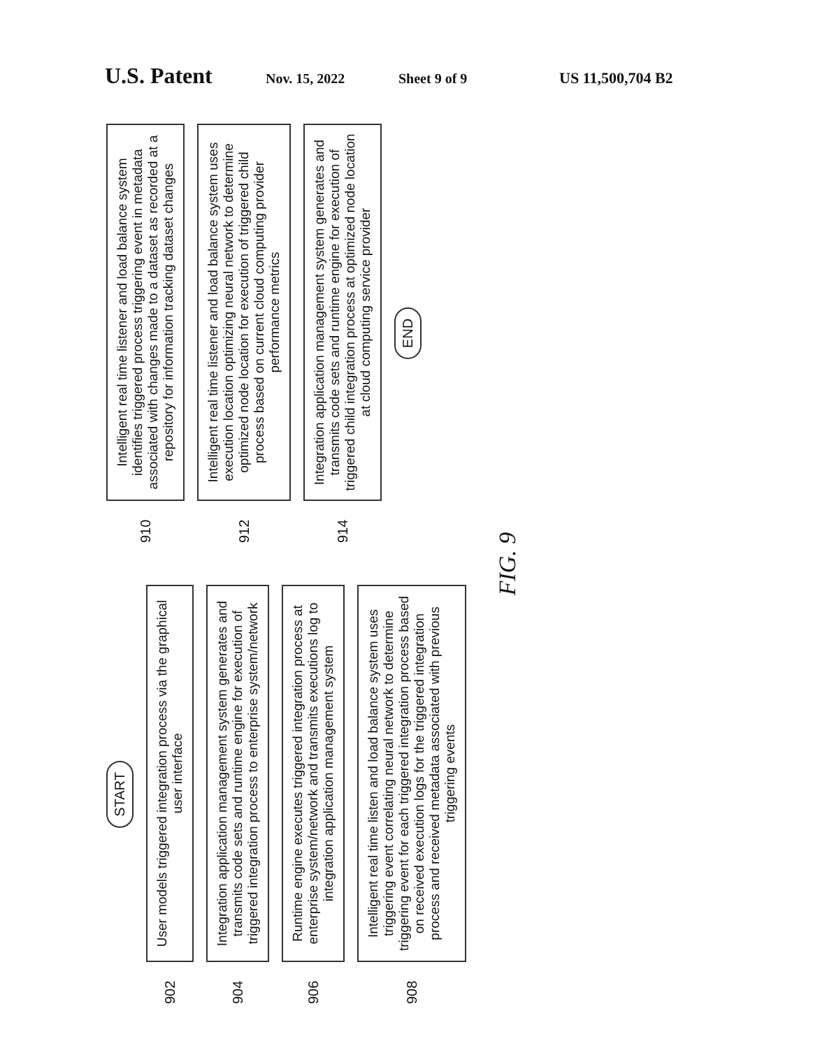U.S. Patent Nov. 15, 2022 Sheet 9 of 9 US 11,500,704 B2
START
902
User models triggered integration process via the graphical user interface
904
Integration application management system generates and transmits code sets and runtime engine for execution of triggered integration process to enterprise system/network
906
Runtime engine executes triggered integration process at enterprise system/network and transmits executions log to integration application management system
908
Intelligent real time listen and load balance system uses triggering event correlating neural network to determine triggering event for each triggered integration process based on received execution logs for the triggered integration process and received metadata associated with previous triggering events
910
Intelligent real time listener and load balance system identifies triggered process triggering event in metadata associated with changes made to a dataset as recorded at a repository for information tracking dataset changes
912
Intelligent real time listener and load balance system uses execution location optimizing neural network to determine optimized node location for execution of triggered child process based on current cloud computing provider performance metrics
914
Integration application management system generates and transmits code sets and runtime engine for execution of triggered child integration process at optimized node location at cloud computing service provider
END
FIG. 9